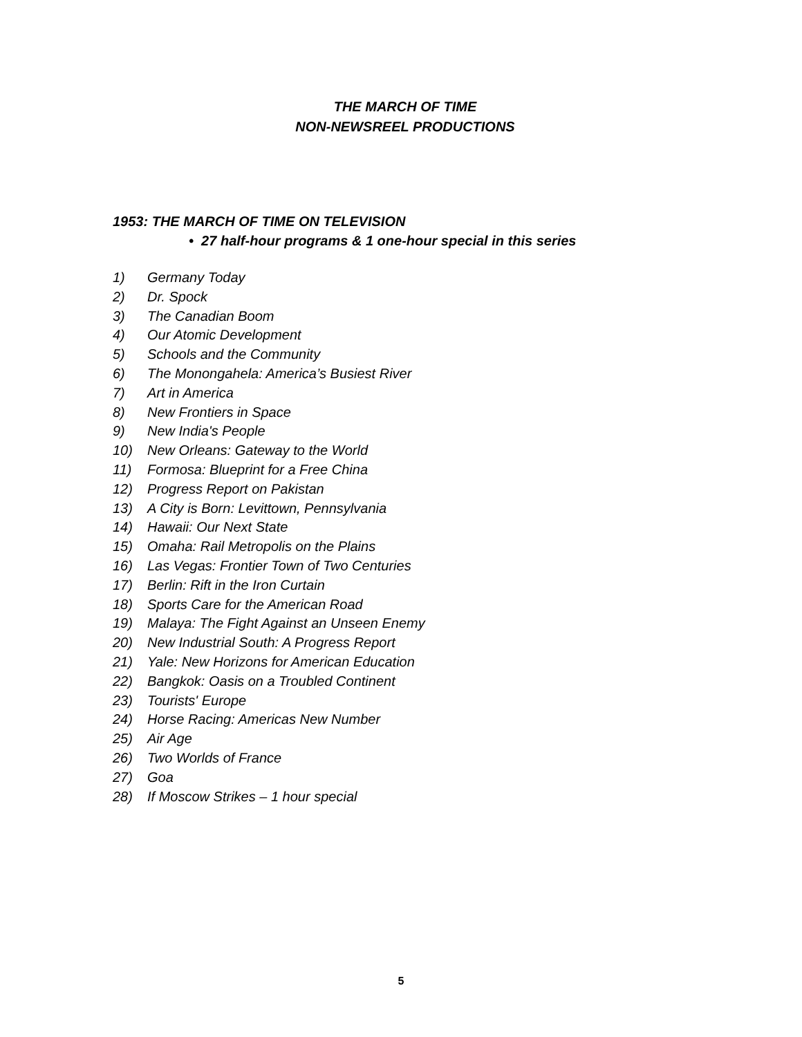THE MARCH OF TIME
NON-NEWSREEL PRODUCTIONS
1953: THE MARCH OF TIME ON TELEVISION
• 27 half-hour programs & 1 one-hour special in this series
1) Germany Today
2) Dr. Spock
3) The Canadian Boom
4) Our Atomic Development
5) Schools and the Community
6) The Monongahela: America’s Busiest River
7) Art in America
8) New Frontiers in Space
9) New India's People
10) New Orleans: Gateway to the World
11) Formosa: Blueprint for a Free China
12) Progress Report on Pakistan
13) A City is Born: Levittown, Pennsylvania
14) Hawaii: Our Next State
15) Omaha: Rail Metropolis on the Plains
16) Las Vegas: Frontier Town of Two Centuries
17) Berlin: Rift in the Iron Curtain
18) Sports Care for the American Road
19) Malaya: The Fight Against an Unseen Enemy
20) New Industrial South: A Progress Report
21) Yale: New Horizons for American Education
22) Bangkok: Oasis on a Troubled Continent
23) Tourists' Europe
24) Horse Racing: Americas New Number
25) Air Age
26) Two Worlds of France
27) Goa
28) If Moscow Strikes – 1 hour special
5